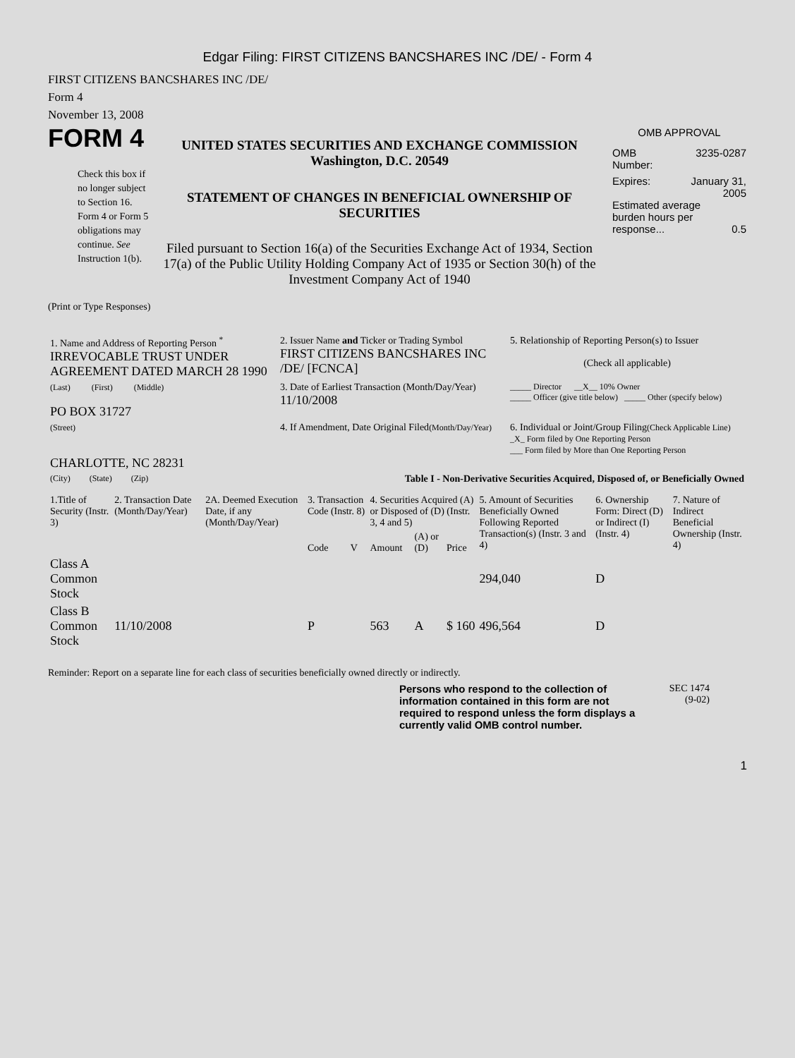Edgar Filing: FIRST CITIZENS BANCSHARES INC /DE/ - Form 4
FIRST CITIZENS BANCSHARES INC /DE/
Form 4
November 13, 2008
FORM 4
Check this box if no longer subject to Section 16. Form 4 or Form 5 obligations may continue. See Instruction 1(b).
UNITED STATES SECURITIES AND EXCHANGE COMMISSION
Washington, D.C. 20549
STATEMENT OF CHANGES IN BENEFICIAL OWNERSHIP OF SECURITIES
Filed pursuant to Section 16(a) of the Securities Exchange Act of 1934, Section 17(a) of the Public Utility Holding Company Act of 1935 or Section 30(h) of the Investment Company Act of 1940
OMB APPROVAL
OMB
Number: 3235-0287
Expires: January 31,
2005
Estimated average burden hours per response... 0.5
(Print or Type Responses)
| 1. Name and Address of Reporting Person <sup>*</sup> IRREVOCABLE TRUST UNDER AGREEMENT DATED MARCH 28 1990 | 2. Issuer Name and Ticker or Trading Symbol FIRST CITIZENS BANCSHARES INC /DE/ [FCNCA] | 5. Relationship of Reporting Person(s) to Issuer (Check all applicable) |
| (Last) (First) (Middle) PO BOX 31727 | 3. Date of Earliest Transaction (Month/Day/Year) 11/10/2008 | _____ Director __X__ 10% Owner _____ Officer (give title below) _____ Other (specify below) |
| (Street) CHARLOTTE, NC 28231 | 4. If Amendment, Date Original Filed (Month/Day/Year) | 6. Individual or Joint/Group Filing (Check Applicable Line) _X_ Form filed by One Reporting Person ___ Form filed by More than One Reporting Person |
| (City) (State) (Zip) | Table I - Non-Derivative Securities Acquired, Disposed of, or Beneficially Owned | |
| 1.Title of Security (Instr. 3) | 2. Transaction Date (Month/Day/Year) | 2A. Deemed Execution Date, if any (Month/Day/Year) | 3. Transaction Code (Instr. 8) | | 4. Securities Acquired (A) or Disposed of (D) (Instr. 3, 4 and 5) | | | 5. Amount of Securities Beneficially Owned Following Reported Transaction(s) (Instr. 3 and 4) | 6. Ownership Form: Direct (D) or Indirect (I) (Instr. 4) | 7. Nature of Indirect Beneficial Ownership (Instr. 4) |
| --- | --- | --- | --- | --- | --- | --- | --- | --- | --- | --- |
| | | | Code | V | Amount | (A) or (D) | Price | | | |
| Class A Common Stock | | | | | | | | 294,040 | D | |
| Class B Common Stock | 11/10/2008 | | P | | 563 | A | $ 160 | 496,564 | D | |
Reminder: Report on a separate line for each class of securities beneficially owned directly or indirectly.
Persons who respond to the collection of information contained in this form are not required to respond unless the form displays a currently valid OMB control number.
SEC 1474
(9-02)
1